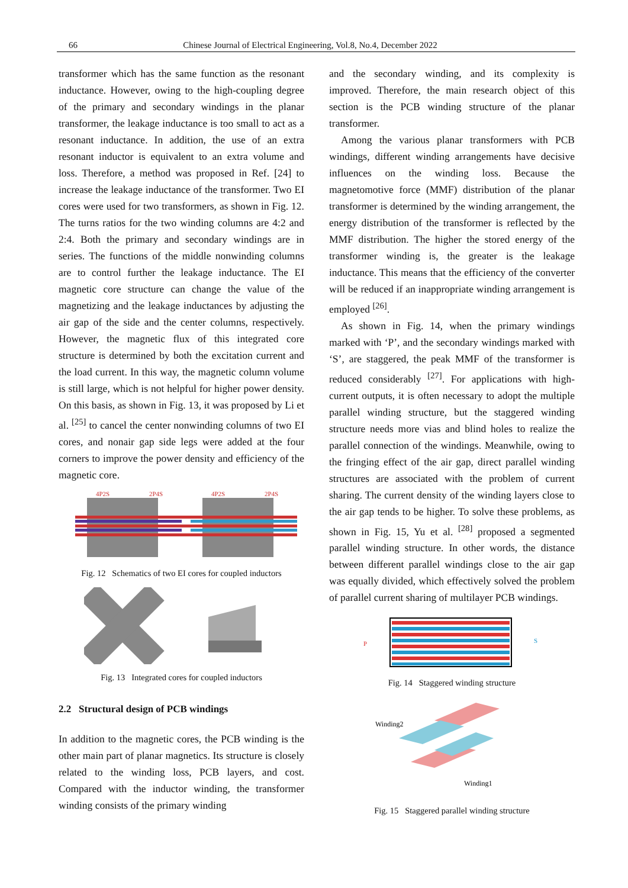66 Chinese Journal of Electrical Engineering, Vol.8, No.4, December 2022
transformer which has the same function as the resonant inductance. However, owing to the high-coupling degree of the primary and secondary windings in the planar transformer, the leakage inductance is too small to act as a resonant inductance. In addition, the use of an extra resonant inductor is equivalent to an extra volume and loss. Therefore, a method was proposed in Ref. [24] to increase the leakage inductance of the transformer. Two EI cores were used for two transformers, as shown in Fig. 12. The turns ratios for the two winding columns are 4:2 and 2:4. Both the primary and secondary windings are in series. The functions of the middle nonwinding columns are to control further the leakage inductance. The EI magnetic core structure can change the value of the magnetizing and the leakage inductances by adjusting the air gap of the side and the center columns, respectively. However, the magnetic flux of this integrated core structure is determined by both the excitation current and the load current. In this way, the magnetic column volume is still large, which is not helpful for higher power density. On this basis, as shown in Fig. 13, it was proposed by Li et al. <sup>[25]</sup> to cancel the center nonwinding columns of two EI cores, and nonair gap side legs were added at the four corners to improve the power density and efficiency of the magnetic core.
4P2S
2P4S
4P2S
2P4S
Fig. 12 Schematics of two EI cores for coupled inductors
Fig. 13 Integrated cores for coupled inductors
2.2 Structural design of PCB windings
In addition to the magnetic cores, the PCB winding is the other main part of planar magnetics. Its structure is closely related to the winding loss, PCB layers, and cost. Compared with the inductor winding, the transformer winding consists of the primary winding
and the secondary winding, and its complexity is improved. Therefore, the main research object of this section is the PCB winding structure of the planar transformer.
Among the various planar transformers with PCB windings, different winding arrangements have decisive influences on the winding loss. Because the magnetomotive force (MMF) distribution of the planar transformer is determined by the winding arrangement, the energy distribution of the transformer is reflected by the MMF distribution. The higher the stored energy of the transformer winding is, the greater is the leakage inductance. This means that the efficiency of the converter will be reduced if an inappropriate winding arrangement is employed <sup>[26]</sup>.
As shown in Fig. 14, when the primary windings marked with ‘P’, and the secondary windings marked with ‘S’, are staggered, the peak MMF of the transformer is reduced considerably <sup>[27]</sup>. For applications with high-current outputs, it is often necessary to adopt the multiple parallel winding structure, but the staggered winding structure needs more vias and blind holes to realize the parallel connection of the windings. Meanwhile, owing to the fringing effect of the air gap, direct parallel winding structures are associated with the problem of current sharing. The current density of the winding layers close to the air gap tends to be higher. To solve these problems, as shown in Fig. 15, Yu et al. <sup>[28]</sup> proposed a segmented parallel winding structure. In other words, the distance between different parallel windings close to the air gap was equally divided, which effectively solved the problem of parallel current sharing of multilayer PCB windings.
P
S
Fig. 14 Staggered winding structure
Winding2
Winding1
Fig. 15 Staggered parallel winding structure